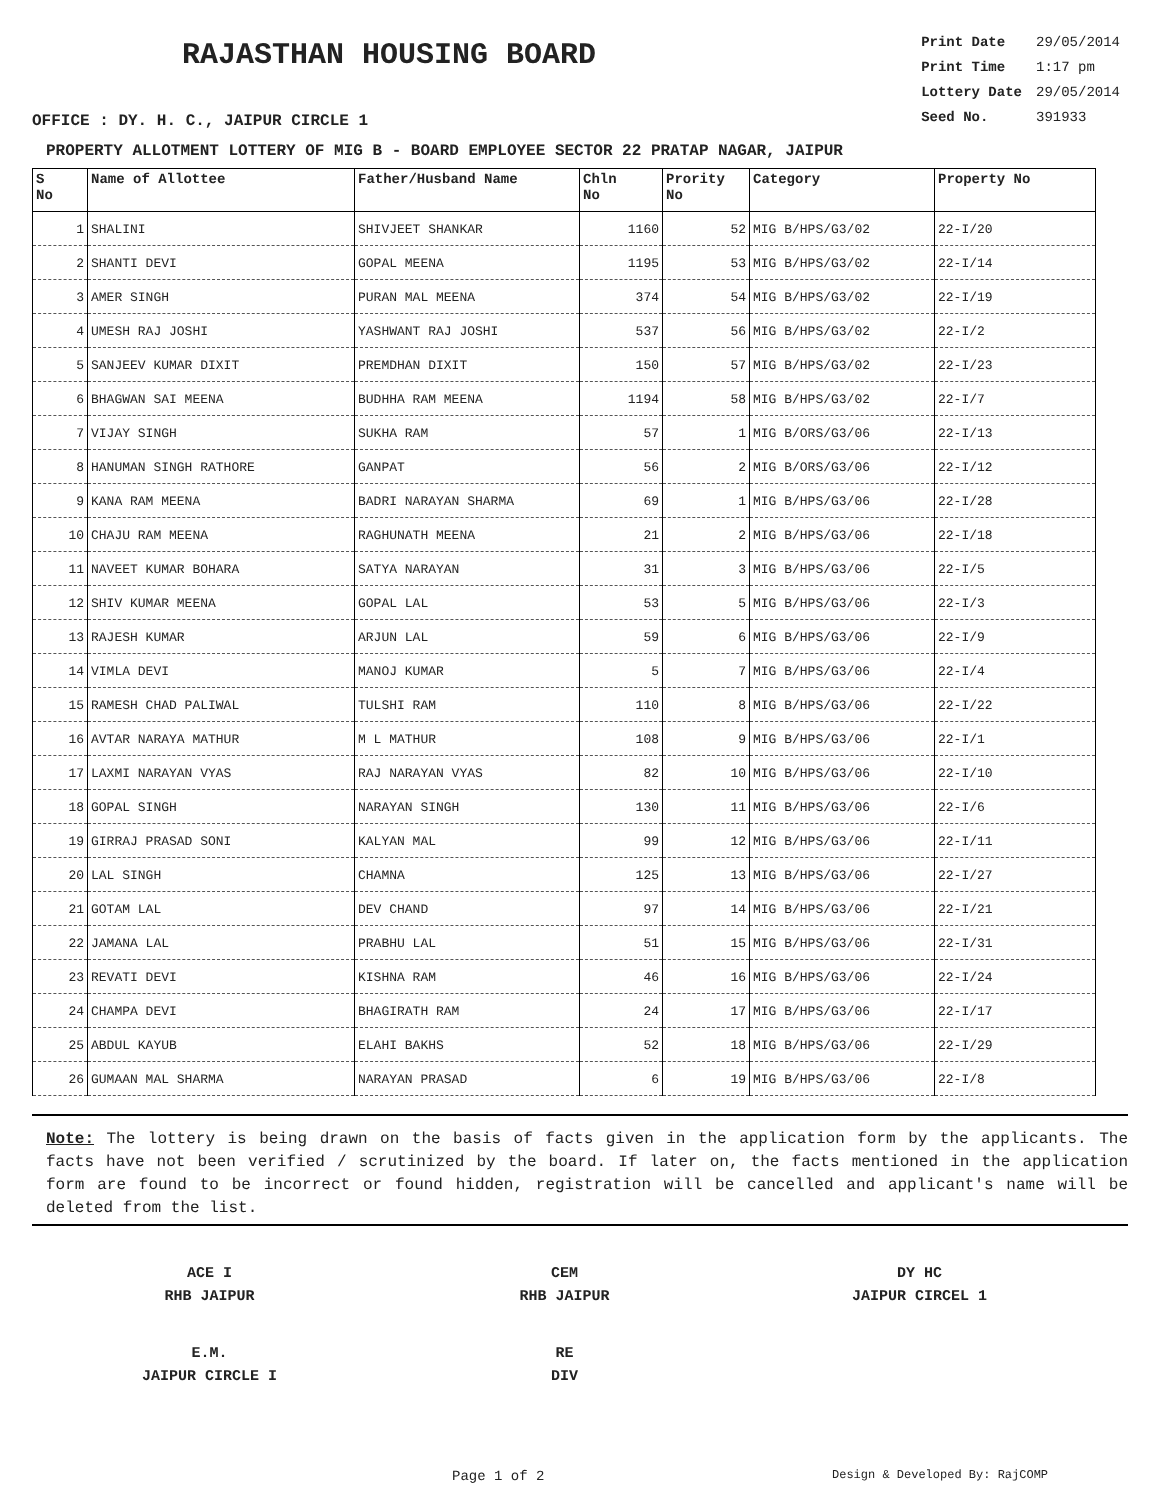RAJASTHAN HOUSING BOARD
OFFICE : DY. H. C., JAIPUR CIRCLE 1
| Print Date | 29/05/2014 |
| Print Time | 1:17 pm |
| Lottery Date | 29/05/2014 |
| Seed No. | 391933 |
PROPERTY ALLOTMENT LOTTERY OF MIG B - BOARD EMPLOYEE SECTOR 22 PRATAP NAGAR, JAIPUR
| S No | Name of Allottee | Father/Husband Name | Chln No | Prority No | Category | Property No |
| --- | --- | --- | --- | --- | --- | --- |
| 1 | SHALINI | SHIVJEET SHANKAR | 1160 | 52 | MIG B/HPS/G3/02 | 22-I/20 |
| 2 | SHANTI DEVI | GOPAL MEENA | 1195 | 53 | MIG B/HPS/G3/02 | 22-I/14 |
| 3 | AMER SINGH | PURAN MAL MEENA | 374 | 54 | MIG B/HPS/G3/02 | 22-I/19 |
| 4 | UMESH RAJ JOSHI | YASHWANT RAJ JOSHI | 537 | 56 | MIG B/HPS/G3/02 | 22-I/2 |
| 5 | SANJEEV KUMAR DIXIT | PREMDHAN DIXIT | 150 | 57 | MIG B/HPS/G3/02 | 22-I/23 |
| 6 | BHAGWAN SAI MEENA | BUDHHA RAM MEENA | 1194 | 58 | MIG B/HPS/G3/02 | 22-I/7 |
| 7 | VIJAY SINGH | SUKHA RAM | 57 | 1 | MIG B/ORS/G3/06 | 22-I/13 |
| 8 | HANUMAN SINGH RATHORE | GANPAT | 56 | 2 | MIG B/ORS/G3/06 | 22-I/12 |
| 9 | KANA RAM MEENA | BADRI NARAYAN SHARMA | 69 | 1 | MIG B/HPS/G3/06 | 22-I/28 |
| 10 | CHAJU RAM MEENA | RAGHUNATH MEENA | 21 | 2 | MIG B/HPS/G3/06 | 22-I/18 |
| 11 | NAVEET KUMAR BOHARA | SATYA NARAYAN | 31 | 3 | MIG B/HPS/G3/06 | 22-I/5 |
| 12 | SHIV KUMAR MEENA | GOPAL LAL | 53 | 5 | MIG B/HPS/G3/06 | 22-I/3 |
| 13 | RAJESH KUMAR | ARJUN LAL | 59 | 6 | MIG B/HPS/G3/06 | 22-I/9 |
| 14 | VIMLA DEVI | MANOJ KUMAR | 5 | 7 | MIG B/HPS/G3/06 | 22-I/4 |
| 15 | RAMESH CHAD PALIWAL | TULSHI RAM | 110 | 8 | MIG B/HPS/G3/06 | 22-I/22 |
| 16 | AVTAR NARAYA MATHUR | M L MATHUR | 108 | 9 | MIG B/HPS/G3/06 | 22-I/1 |
| 17 | LAXMI NARAYAN VYAS | RAJ NARAYAN VYAS | 82 | 10 | MIG B/HPS/G3/06 | 22-I/10 |
| 18 | GOPAL SINGH | NARAYAN SINGH | 130 | 11 | MIG B/HPS/G3/06 | 22-I/6 |
| 19 | GIRRAJ PRASAD SONI | KALYAN MAL | 99 | 12 | MIG B/HPS/G3/06 | 22-I/11 |
| 20 | LAL SINGH | CHAMNA | 125 | 13 | MIG B/HPS/G3/06 | 22-I/27 |
| 21 | GOTAM LAL | DEV CHAND | 97 | 14 | MIG B/HPS/G3/06 | 22-I/21 |
| 22 | JAMANA LAL | PRABHU LAL | 51 | 15 | MIG B/HPS/G3/06 | 22-I/31 |
| 23 | REVATI DEVI | KISHNA RAM | 46 | 16 | MIG B/HPS/G3/06 | 22-I/24 |
| 24 | CHAMPA DEVI | BHAGIRATH RAM | 24 | 17 | MIG B/HPS/G3/06 | 22-I/17 |
| 25 | ABDUL KAYUB | ELAHI BAKHS | 52 | 18 | MIG B/HPS/G3/06 | 22-I/29 |
| 26 | GUMAAN MAL SHARMA | NARAYAN PRASAD | 6 | 19 | MIG B/HPS/G3/06 | 22-I/8 |
Note: The lottery is being drawn on the basis of facts given in the application form by the applicants. The facts have not been verified / scrutinized by the board. If later on, the facts mentioned in the application form are found to be incorrect or found hidden, registration will be cancelled and applicant's name will be deleted from the list.
ACE I
RHB JAIPUR
CEM
RHB JAIPUR
DY HC
JAIPUR CIRCEL 1
E.M.
JAIPUR CIRCLE I
RE
DIV
Page 1 of 2
Design & Developed By: RajCOMP